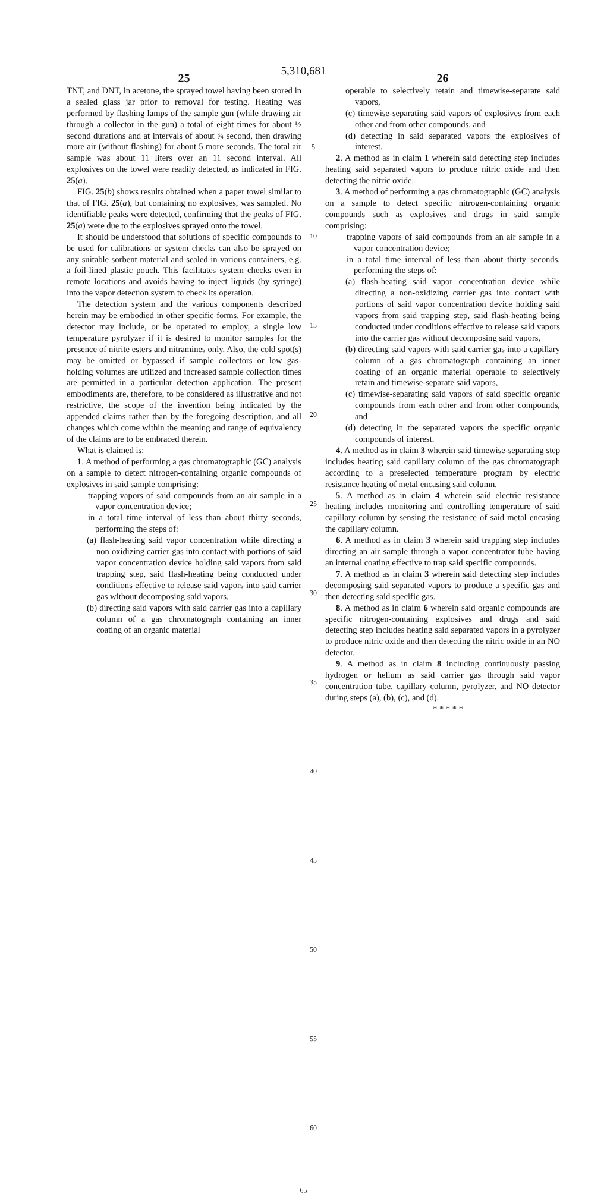5,310,681
25
TNT, and DNT, in acetone, the sprayed towel having been stored in a sealed glass jar prior to removal for testing. Heating was performed by flashing lamps of the sample gun (while drawing air through a collector in the gun) a total of eight times for about ½ second durations and at intervals of about ¾ second, then drawing more air (without flashing) for about 5 more seconds. The total air sample was about 11 liters over an 11 second interval. All explosives on the towel were readily detected, as indicated in FIG. 25(a).
FIG. 25(b) shows results obtained when a paper towel similar to that of FIG. 25(a), but containing no explosives, was sampled. No identifiable peaks were detected, confirming that the peaks of FIG. 25(a) were due to the explosives sprayed onto the towel.
It should be understood that solutions of specific compounds to be used for calibrations or system checks can also be sprayed on any suitable sorbent material and sealed in various containers, e.g. a foil-lined plastic pouch. This facilitates system checks even in remote locations and avoids having to inject liquids (by syringe) into the vapor detection system to check its operation.
The detection system and the various components described herein may be embodied in other specific forms. For example, the detector may include, or be operated to employ, a single low temperature pyrolyzer if it is desired to monitor samples for the presence of nitrite esters and nitramines only. Also, the cold spot(s) may be omitted or bypassed if sample collectors or low gas-holding volumes are utilized and increased sample collection times are permitted in a particular detection application. The present embodiments are, therefore, to be considered as illustrative and not restrictive, the scope of the invention being indicated by the appended claims rather than by the foregoing description, and all changes which come within the meaning and range of equivalency of the claims are to be embraced therein.
What is claimed is:
1. A method of performing a gas chromatographic (GC) analysis on a sample to detect nitrogen-containing organic compounds of explosives in said sample comprising:
trapping vapors of said compounds from an air sample in a vapor concentration device;
in a total time interval of less than about thirty seconds, performing the steps of:
(a) flash-heating said vapor concentration while directing a non oxidizing carrier gas into contact with portions of said vapor concentration device holding said vapors from said trapping step, said flash-heating being conducted under conditions effective to release said vapors into said carrier gas without decomposing said vapors,
(b) directing said vapors with said carrier gas into a capillary column of a gas chromatograph containing an inner coating of an organic material
5
10
15
20
25
30
35
40
45
50
55
60
26
operable to selectively retain and timewise-separate said vapors,
(c) timewise-separating said vapors of explosives from each other and from other compounds, and
(d) detecting in said separated vapors the explosives of interest.
2. A method as in claim 1 wherein said detecting step includes heating said separated vapors to produce nitric oxide and then detecting the nitric oxide.
3. A method of performing a gas chromatographic (GC) analysis on a sample to detect specific nitrogen-containing organic compounds such as explosives and drugs in said sample comprising:
trapping vapors of said compounds from an air sample in a vapor concentration device;
in a total time interval of less than about thirty seconds, performing the steps of:
(a) flash-heating said vapor concentration device while directing a non-oxidizing carrier gas into contact with portions of said vapor concentration device holding said vapors from said trapping step, said flash-heating being conducted under conditions effective to release said vapors into the carrier gas without decomposing said vapors,
(b) directing said vapors with said carrier gas into a capillary column of a gas chromatograph containing an inner coating of an organic material operable to selectively retain and timewise-separate said vapors,
(c) timewise-separating said vapors of said specific organic compounds from each other and from other compounds, and
(d) detecting in the separated vapors the specific organic compounds of interest.
4. A method as in claim 3 wherein said timewise-separating step includes heating said capillary column of the gas chromatograph according to a preselected temperature program by electric resistance heating of metal encasing said column.
5. A method as in claim 4 wherein said electric resistance heating includes monitoring and controlling temperature of said capillary column by sensing the resistance of said metal encasing the capillary column.
6. A method as in claim 3 wherein said trapping step includes directing an air sample through a vapor concentrator tube having an internal coating effective to trap said specific compounds.
7. A method as in claim 3 wherein said detecting step includes decomposing said separated vapors to produce a specific gas and then detecting said specific gas.
8. A method as in claim 6 wherein said organic compounds are specific nitrogen-containing explosives and drugs and said detecting step includes heating said separated vapors in a pyrolyzer to produce nitric oxide and then detecting the nitric oxide in an NO detector.
9. A method as in claim 8 including continuously passing hydrogen or helium as said carrier gas through said vapor concentration tube, capillary column, pyrolyzer, and NO detector during steps (a), (b), (c), and (d).
* * * * *
65